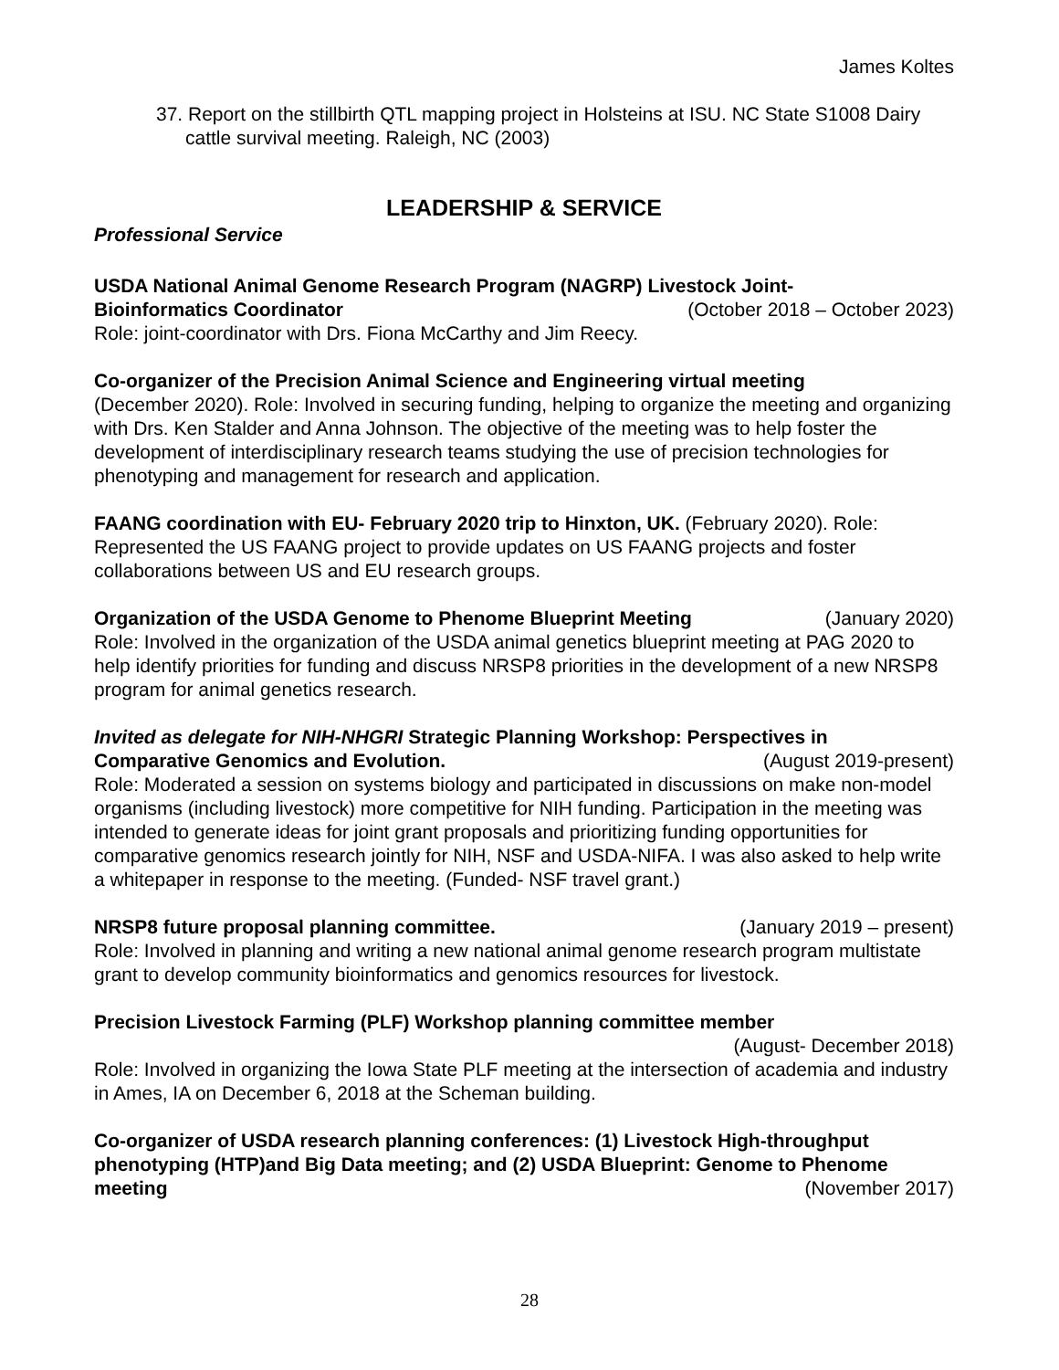James Koltes
37. Report on the stillbirth QTL mapping project in Holsteins at ISU. NC State S1008 Dairy cattle survival meeting. Raleigh, NC (2003)
LEADERSHIP & SERVICE
Professional Service
USDA National Animal Genome Research Program (NAGRP) Livestock Joint-
Bioinformatics Coordinator (October 2018 – October 2023)
Role: joint-coordinator with Drs. Fiona McCarthy and Jim Reecy.
Co-organizer of the Precision Animal Science and Engineering virtual meeting
(December 2020). Role: Involved in securing funding, helping to organize the meeting and organizing with Drs. Ken Stalder and Anna Johnson. The objective of the meeting was to help foster the development of interdisciplinary research teams studying the use of precision technologies for phenotyping and management for research and application.
FAANG coordination with EU- February 2020 trip to Hinxton, UK. (February 2020). Role: Represented the US FAANG project to provide updates on US FAANG projects and foster collaborations between US and EU research groups.
Organization of the USDA Genome to Phenome Blueprint Meeting (January 2020)
Role: Involved in the organization of the USDA animal genetics blueprint meeting at PAG 2020 to help identify priorities for funding and discuss NRSP8 priorities in the development of a new NRSP8 program for animal genetics research.
Invited as delegate for NIH-NHGRI Strategic Planning Workshop: Perspectives in
Comparative Genomics and Evolution. (August 2019-present)
Role: Moderated a session on systems biology and participated in discussions on make non-model organisms (including livestock) more competitive for NIH funding. Participation in the meeting was intended to generate ideas for joint grant proposals and prioritizing funding opportunities for comparative genomics research jointly for NIH, NSF and USDA-NIFA. I was also asked to help write a whitepaper in response to the meeting. (Funded- NSF travel grant.)
NRSP8 future proposal planning committee. (January 2019 – present)
Role: Involved in planning and writing a new national animal genome research program multistate grant to develop community bioinformatics and genomics resources for livestock.
Precision Livestock Farming (PLF) Workshop planning committee member
(August- December 2018)
Role: Involved in organizing the Iowa State PLF meeting at the intersection of academia and industry in Ames, IA on December 6, 2018 at the Scheman building.
Co-organizer of USDA research planning conferences: (1) Livestock High-throughput phenotyping (HTP)and Big Data meeting; and (2) USDA Blueprint: Genome to Phenome
meeting (November 2017)
28